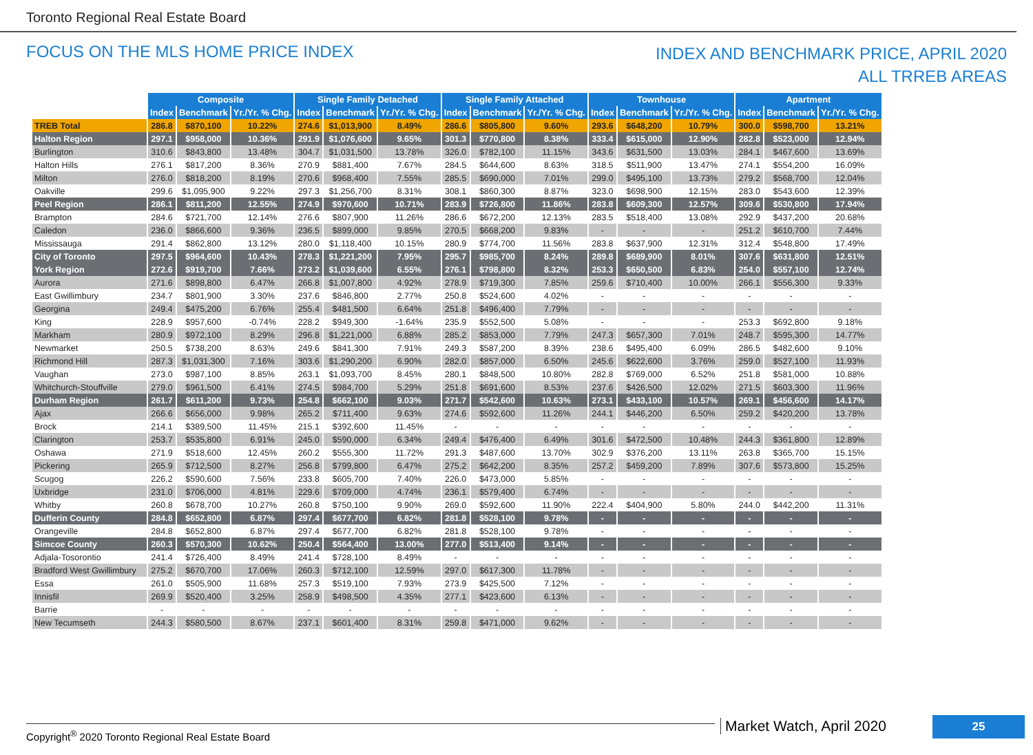Toronto Regional Real Estate Board
FOCUS ON THE MLS HOME PRICE INDEX
INDEX AND BENCHMARK PRICE, APRIL 2020
ALL TRREB AREAS
| | Composite | | | Single Family Detached | | | Single Family Attached | | | Townhouse | | | Apartment | | |
| | Index | Benchmark | Yr./Yr. % Chg. | Index | Benchmark | Yr./Yr. % Chg. | Index | Benchmark | Yr./Yr. % Chg. | Index | Benchmark | Yr./Yr. % Chg. | Index | Benchmark | Yr./Yr. % Chg. |
| TREB Total | 286.8 | $870,100 | 10.22% | 274.6 | $1,013,900 | 8.49% | 286.6 | $805,800 | 9.60% | 293.6 | $648,200 | 10.79% | 300.0 | $598,700 | 13.21% |
| Halton Region | 297.1 | $958,000 | 10.36% | 291.9 | $1,076,600 | 9.65% | 301.3 | $770,800 | 8.38% | 333.4 | $615,000 | 12.90% | 282.8 | $523,000 | 12.94% |
| Burlington | 310.6 | $843,800 | 13.48% | 304.7 | $1,031,500 | 13.78% | 326.0 | $782,100 | 11.15% | 343.6 | $631,500 | 13.03% | 284.1 | $467,600 | 13.69% |
| Halton Hills | 276.1 | $817,200 | 8.36% | 270.9 | $881,400 | 7.67% | 284.5 | $644,600 | 8.63% | 318.5 | $511,900 | 13.47% | 274.1 | $554,200 | 16.09% |
| Milton | 276.0 | $818,200 | 8.19% | 270.6 | $968,400 | 7.55% | 285.5 | $690,000 | 7.01% | 299.0 | $495,100 | 13.73% | 279.2 | $568,700 | 12.04% |
| Oakville | 299.6 | $1,095,900 | 9.22% | 297.3 | $1,256,700 | 8.31% | 308.1 | $860,300 | 8.87% | 323.0 | $698,900 | 12.15% | 283.0 | $543,600 | 12.39% |
| Peel Region | 286.1 | $811,200 | 12.55% | 274.9 | $970,600 | 10.71% | 283.9 | $726,800 | 11.86% | 283.8 | $609,300 | 12.57% | 309.6 | $530,800 | 17.94% |
| Brampton | 284.6 | $721,700 | 12.14% | 276.6 | $807,900 | 11.26% | 286.6 | $672,200 | 12.13% | 283.5 | $518,400 | 13.08% | 292.9 | $437,200 | 20.68% |
| Caledon | 236.0 | $866,600 | 9.36% | 236.5 | $899,000 | 9.85% | 270.5 | $668,200 | 9.83% | - | - | - | 251.2 | $610,700 | 7.44% |
| Mississauga | 291.4 | $862,800 | 13.12% | 280.0 | $1,118,400 | 10.15% | 280.9 | $774,700 | 11.56% | 283.8 | $637,900 | 12.31% | 312.4 | $548,800 | 17.49% |
| City of Toronto | 297.5 | $964,600 | 10.43% | 278.3 | $1,221,200 | 7.95% | 295.7 | $985,700 | 8.24% | 289.8 | $689,900 | 8.01% | 307.6 | $631,800 | 12.51% |
| York Region | 272.6 | $919,700 | 7.66% | 273.2 | $1,039,600 | 6.55% | 276.1 | $798,800 | 8.32% | 253.3 | $650,500 | 6.83% | 254.0 | $557,100 | 12.74% |
| Aurora | 271.6 | $898,800 | 6.47% | 266.8 | $1,007,800 | 4.92% | 278.9 | $719,300 | 7.85% | 259.6 | $710,400 | 10.00% | 266.1 | $556,300 | 9.33% |
| East Gwillimbury | 234.7 | $801,900 | 3.30% | 237.6 | $846,800 | 2.77% | 250.8 | $524,600 | 4.02% | - | - | - | - | - | - |
| Georgina | 249.4 | $475,200 | 6.76% | 255.4 | $481,500 | 6.64% | 251.8 | $496,400 | 7.79% | - | - | - | - | - | - |
| King | 228.9 | $957,600 | -0.74% | 228.2 | $949,300 | -1.64% | 235.9 | $552,500 | 5.08% | - | - | - | 253.3 | $692,800 | 9.18% |
| Markham | 280.9 | $972,100 | 8.29% | 296.8 | $1,221,000 | 6.88% | 285.2 | $853,000 | 7.79% | 247.3 | $657,300 | 7.01% | 248.7 | $595,300 | 14.77% |
| Newmarket | 250.5 | $738,200 | 8.63% | 249.6 | $841,300 | 7.91% | 249.3 | $587,200 | 8.39% | 238.6 | $495,400 | 6.09% | 286.5 | $482,600 | 9.10% |
| Richmond Hill | 287.3 | $1,031,300 | 7.16% | 303.6 | $1,290,200 | 6.90% | 282.0 | $857,000 | 6.50% | 245.6 | $622,600 | 3.76% | 259.0 | $527,100 | 11.93% |
| Vaughan | 273.0 | $987,100 | 8.85% | 263.1 | $1,093,700 | 8.45% | 280.1 | $848,500 | 10.80% | 282.8 | $769,000 | 6.52% | 251.8 | $581,000 | 10.88% |
| Whitchurch-Stouffville | 279.0 | $961,500 | 6.41% | 274.5 | $984,700 | 5.29% | 251.8 | $691,600 | 8.53% | 237.6 | $426,500 | 12.02% | 271.5 | $603,300 | 11.96% |
| Durham Region | 261.7 | $611,200 | 9.73% | 254.8 | $662,100 | 9.03% | 271.7 | $542,600 | 10.63% | 273.1 | $433,100 | 10.57% | 269.1 | $456,600 | 14.17% |
| Ajax | 266.6 | $656,000 | 9.98% | 265.2 | $711,400 | 9.63% | 274.6 | $592,600 | 11.26% | 244.1 | $446,200 | 6.50% | 259.2 | $420,200 | 13.78% |
| Brock | 214.1 | $389,500 | 11.45% | 215.1 | $392,600 | 11.45% | - | - | - | - | - | - | - | - | - |
| Clarington | 253.7 | $535,800 | 6.91% | 245.0 | $590,000 | 6.34% | 249.4 | $476,400 | 6.49% | 301.6 | $472,500 | 10.48% | 244.3 | $361,800 | 12.89% |
| Oshawa | 271.9 | $518,600 | 12.45% | 260.2 | $555,300 | 11.72% | 291.3 | $487,600 | 13.70% | 302.9 | $376,200 | 13.11% | 263.8 | $365,700 | 15.15% |
| Pickering | 265.9 | $712,500 | 8.27% | 256.8 | $799,800 | 6.47% | 275.2 | $642,200 | 8.35% | 257.2 | $459,200 | 7.89% | 307.6 | $573,800 | 15.25% |
| Scugog | 226.2 | $590,600 | 7.56% | 233.8 | $605,700 | 7.40% | 226.0 | $473,000 | 5.85% | - | - | - | - | - | - |
| Uxbridge | 231.0 | $706,000 | 4.81% | 229.6 | $709,000 | 4.74% | 236.1 | $579,400 | 6.74% | - | - | - | - | - | - |
| Whitby | 260.8 | $678,700 | 10.27% | 260.8 | $750,100 | 9.90% | 269.0 | $592,600 | 11.90% | 222.4 | $404,900 | 5.80% | 244.0 | $442,200 | 11.31% |
| Dufferin County | 284.8 | $652,800 | 6.87% | 297.4 | $677,700 | 6.82% | 281.8 | $528,100 | 9.78% | - | - | - | - | - | - |
| Orangeville | 284.8 | $652,800 | 6.87% | 297.4 | $677,700 | 6.82% | 281.8 | $528,100 | 9.78% | - | - | - | - | - | - |
| Simcoe County | 260.3 | $570,300 | 10.62% | 250.4 | $564,400 | 13.00% | 277.0 | $513,400 | 9.14% | - | - | - | - | - | - |
| Adjala-Tosorontio | 241.4 | $726,400 | 8.49% | 241.4 | $728,100 | 8.49% | - | - | - | - | - | - | - | - | - |
| Bradford West Gwillimbury | 275.2 | $670,700 | 17.06% | 260.3 | $712,100 | 12.59% | 297.0 | $617,300 | 11.78% | - | - | - | - | - | - |
| Essa | 261.0 | $505,900 | 11.68% | 257.3 | $519,100 | 7.93% | 273.9 | $425,500 | 7.12% | - | - | - | - | - | - |
| Innisfil | 269.9 | $520,400 | 3.25% | 258.9 | $498,500 | 4.35% | 277.1 | $423,600 | 6.13% | - | - | - | - | - | - |
| Barrie | - | - | - | - | - | - | - | - | - | - | - | - | - | - | - |
| New Tecumseth | 244.3 | $580,500 | 8.67% | 237.1 | $601,400 | 8.31% | 259.8 | $471,000 | 9.62% | - | - | - | - | - | - |
Market Watch, April 2020
Copyright<sup>®</sup> 2020 Toronto Regional Real Estate Board
25